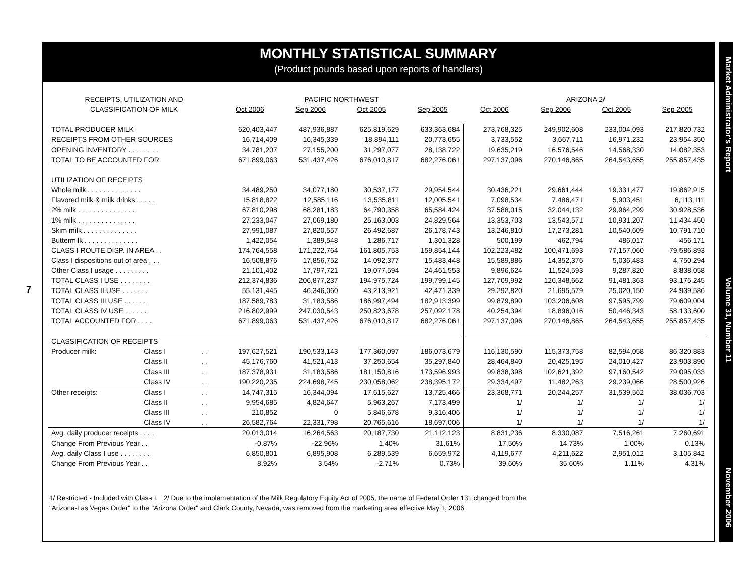7
MONTHLY STATISTICAL SUMMARY
(Product pounds based upon reports of handlers)
| RECEIPTS, UTILIZATION AND | | | PACIFIC NORTHWEST | | | | ARIZONA 2/ | | | |
| --- | --- | --- | --- | --- | --- | --- | --- | --- | --- | --- |
| CLASSIFICATION OF MILK | | | Oct 2006 | Sep 2006 | Oct 2005 | Sep 2005 | Oct 2006 | Sep 2006 | Oct 2005 | Sep 2005 |
| TOTAL PRODUCER MILK | | | 620,403,447 | 487,936,887 | 625,819,629 | 633,363,684 | 273,768,325 | 249,902,608 | 233,004,093 | 217,820,732 |
| RECEIPTS FROM OTHER SOURCES | | | 16,714,409 | 16,345,339 | 18,894,111 | 20,773,655 | 3,733,552 | 3,667,711 | 16,971,232 | 23,954,350 |
| OPENING INVENTORY . . . . . . . . | | | 34,781,207 | 27,155,200 | 31,297,077 | 28,138,722 | 19,635,219 | 16,576,546 | 14,568,330 | 14,082,353 |
| TOTAL TO BE ACCOUNTED FOR | | | 671,899,063 | 531,437,426 | 676,010,817 | 682,276,061 | 297,137,096 | 270,146,865 | 264,543,655 | 255,857,435 |
| UTILIZATION OF RECEIPTS | | | | | | | | | | |
| Whole milk . . . . . . . . . . . . . . | | | 34,489,250 | 34,077,180 | 30,537,177 | 29,954,544 | 30,436,221 | 29,661,444 | 19,331,477 | 19,862,915 |
| Flavored milk & milk drinks . . . . . | | | 15,818,822 | 12,585,116 | 13,535,811 | 12,005,541 | 7,098,534 | 7,486,471 | 5,903,451 | 6,113,111 |
| 2% milk . . . . . . . . . . . . . . . | | | 67,810,298 | 68,281,183 | 64,790,358 | 65,584,424 | 37,588,015 | 32,044,132 | 29,964,299 | 30,928,536 |
| 1% milk . . . . . . . . . . . . . . . | | | 27,233,047 | 27,069,180 | 25,163,003 | 24,829,564 | 13,353,703 | 13,543,571 | 10,931,207 | 11,434,450 |
| Skim milk . . . . . . . . . . . . . . | | | 27,991,087 | 27,820,557 | 26,492,687 | 26,178,743 | 13,246,810 | 17,273,281 | 10,540,609 | 10,791,710 |
| Buttermilk . . . . . . . . . . . . . . | | | 1,422,054 | 1,389,548 | 1,286,717 | 1,301,328 | 500,199 | 462,794 | 486,017 | 456,171 |
| CLASS I ROUTE DISP. IN AREA . . | | | 174,764,558 | 171,222,764 | 161,805,753 | 159,854,144 | 102,223,482 | 100,471,693 | 77,157,060 | 79,586,893 |
| Class I dispositions out of area . . . | | | 16,508,876 | 17,856,752 | 14,092,377 | 15,483,448 | 15,589,886 | 14,352,376 | 5,036,483 | 4,750,294 |
| Other Class I usage . . . . . . . . . | | | 21,101,402 | 17,797,721 | 19,077,594 | 24,461,553 | 9,896,624 | 11,524,593 | 9,287,820 | 8,838,058 |
| TOTAL CLASS I USE . . . . . . . . | | | 212,374,836 | 206,877,237 | 194,975,724 | 199,799,145 | 127,709,992 | 126,348,662 | 91,481,363 | 93,175,245 |
| TOTAL CLASS II USE . . . . . . . | | | 55,131,445 | 46,346,060 | 43,213,921 | 42,471,339 | 29,292,820 | 21,695,579 | 25,020,150 | 24,939,586 |
| TOTAL CLASS III USE . . . . . . | | | 187,589,783 | 31,183,586 | 186,997,494 | 182,913,399 | 99,879,890 | 103,206,608 | 97,595,799 | 79,609,004 |
| TOTAL CLASS IV USE . . . . . . | | | 216,802,999 | 247,030,543 | 250,823,678 | 257,092,178 | 40,254,394 | 18,896,016 | 50,446,343 | 58,133,600 |
| TOTAL ACCOUNTED FOR . . . . | | | 671,899,063 | 531,437,426 | 676,010,817 | 682,276,061 | 297,137,096 | 270,146,865 | 264,543,655 | 255,857,435 |
| CLASSIFICATION OF RECEIPTS | | | | | | | | | | |
| Producer milk: | Class I | . . | 197,627,521 | 190,533,143 | 177,360,097 | 186,073,679 | 116,130,590 | 115,373,758 | 82,594,058 | 86,320,883 |
| | Class II | . . | 45,176,760 | 41,521,413 | 37,250,654 | 35,297,840 | 28,464,840 | 20,425,195 | 24,010,427 | 23,903,890 |
| | Class III | . . | 187,378,931 | 31,183,586 | 181,150,816 | 173,596,993 | 99,838,398 | 102,621,392 | 97,160,542 | 79,095,033 |
| | Class IV | . . | 190,220,235 | 224,698,745 | 230,058,062 | 238,395,172 | 29,334,497 | 11,482,263 | 29,239,066 | 28,500,926 |
| Other receipts: | Class I | . . | 14,747,315 | 16,344,094 | 17,615,627 | 13,725,466 | 23,368,771 | 20,244,257 | 31,539,562 | 38,036,703 |
| | Class II | . . | 9,954,685 | 4,824,647 | 5,963,267 | 7,173,499 | 1/ | 1/ | 1/ | 1/ |
| | Class III | . . | 210,852 | 0 | 5,846,678 | 9,316,406 | 1/ | 1/ | 1/ | 1/ |
| | Class IV | . . | 26,582,764 | 22,331,798 | 20,765,616 | 18,697,006 | 1/ | 1/ | 1/ | 1/ |
| Avg. daily producer receipts . . . . | | | 20,013,014 | 16,264,563 | 20,187,730 | 21,112,123 | 8,831,236 | 8,330,087 | 7,516,261 | 7,260,691 |
| Change From Previous Year . . | | | -0.87% | -22.96% | 1.40% | 31.61% | 17.50% | 14.73% | 1.00% | 0.13% |
| Avg. daily Class I use . . . . . . . . | | | 6,850,801 | 6,895,908 | 6,289,539 | 6,659,972 | 4,119,677 | 4,211,622 | 2,951,012 | 3,105,842 |
| Change From Previous Year . . | | | 8.92% | 3.54% | -2.71% | 0.73% | 39.60% | 35.60% | 1.11% | 4.31% |
1/ Restricted - Included with Class I. 2/ Due to the implementation of the Milk Regulatory Equity Act of 2005, the name of Federal Order 131 changed from the
"Arizona-Las Vegas Order" to the "Arizona Order" and Clark County, Nevada, was removed from the marketing area effective May 1, 2006.
Market Administrator's Report Volume 31, Number 11 November 2006